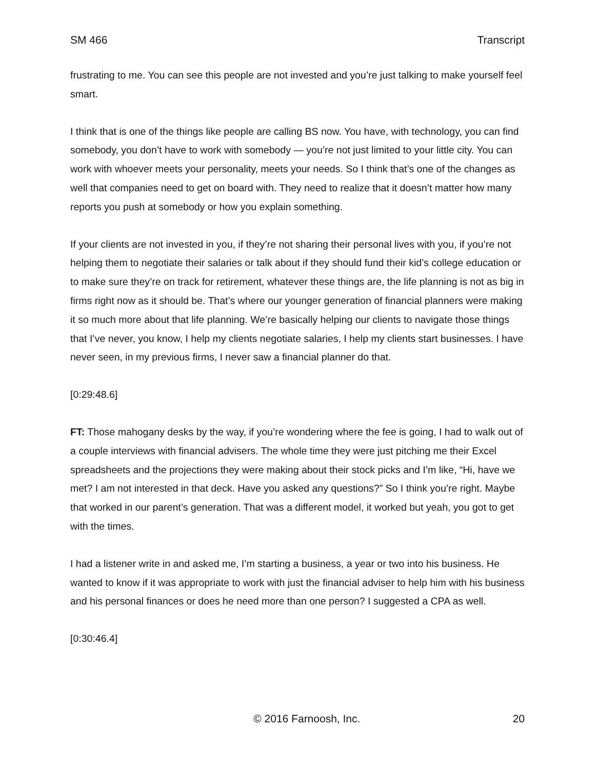SM 466 Transcript
frustrating to me. You can see this people are not invested and you’re just talking to make yourself feel smart.
I think that is one of the things like people are calling BS now. You have, with technology, you can find somebody, you don’t have to work with somebody — you’re not just limited to your little city. You can work with whoever meets your personality, meets your needs. So I think that’s one of the changes as well that companies need to get on board with. They need to realize that it doesn’t matter how many reports you push at somebody or how you explain something.
If your clients are not invested in you, if they’re not sharing their personal lives with you, if you’re not helping them to negotiate their salaries or talk about if they should fund their kid’s college education or to make sure they’re on track for retirement, whatever these things are, the life planning is not as big in firms right now as it should be. That’s where our younger generation of financial planners were making it so much more about that life planning. We’re basically helping our clients to navigate those things that I’ve never, you know, I help my clients negotiate salaries, I help my clients start businesses. I have never seen, in my previous firms, I never saw a financial planner do that.
[0:29:48.6]
FT: Those mahogany desks by the way, if you’re wondering where the fee is going, I had to walk out of a couple interviews with financial advisers. The whole time they were just pitching me their Excel spreadsheets and the projections they were making about their stock picks and I’m like, “Hi, have we met? I am not interested in that deck. Have you asked any questions?” So I think you’re right. Maybe that worked in our parent’s generation. That was a different model, it worked but yeah, you got to get with the times.
I had a listener write in and asked me, I’m starting a business, a year or two into his business. He wanted to know if it was appropriate to work with just the financial adviser to help him with his business and his personal finances or does he need more than one person? I suggested a CPA as well.
[0:30:46.4]
© 2016 Farnoosh, Inc. 20